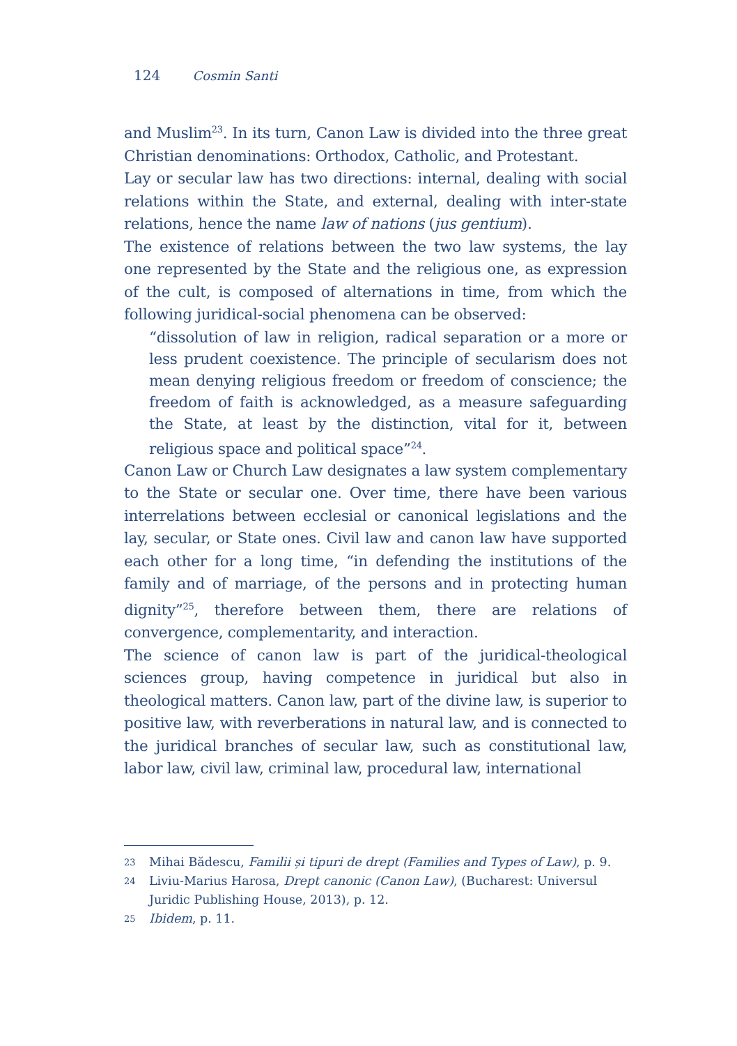124 Cosmin Santi
and Muslim<sup>23</sup>. In its turn, Canon Law is divided into the three great Christian denominations: Orthodox, Catholic, and Protestant.
Lay or secular law has two directions: internal, dealing with social relations within the State, and external, dealing with inter-state relations, hence the name law of nations (jus gentium).
The existence of relations between the two law systems, the lay one represented by the State and the religious one, as expression of the cult, is composed of alternations in time, from which the following juridical-social phenomena can be observed:
“dissolution of law in religion, radical separation or a more or less prudent coexistence. The principle of secularism does not mean denying religious freedom or freedom of conscience; the freedom of faith is acknowledged, as a measure safeguarding the State, at least by the distinction, vital for it, between religious space and political space”<sup>24</sup>.
Canon Law or Church Law designates a law system complementary to the State or secular one. Over time, there have been various interrelations between ecclesial or canonical legislations and the lay, secular, or State ones. Civil law and canon law have supported each other for a long time, “in defending the institutions of the family and of marriage, of the persons and in protecting human dignity”<sup>25</sup>, therefore between them, there are relations of convergence, complementarity, and interaction.
The science of canon law is part of the juridical-theological sciences group, having competence in juridical but also in theological matters. Canon law, part of the divine law, is superior to positive law, with reverberations in natural law, and is connected to the juridical branches of secular law, such as constitutional law, labor law, civil law, criminal law, procedural law, international
23 Mihai Bădescu, Familii și tipuri de drept (Families and Types of Law), p. 9.
24 Liviu-Marius Harosa, Drept canonic (Canon Law), (Bucharest: Universul Juridic Publishing House, 2013), p. 12.
25 Ibidem, p. 11.